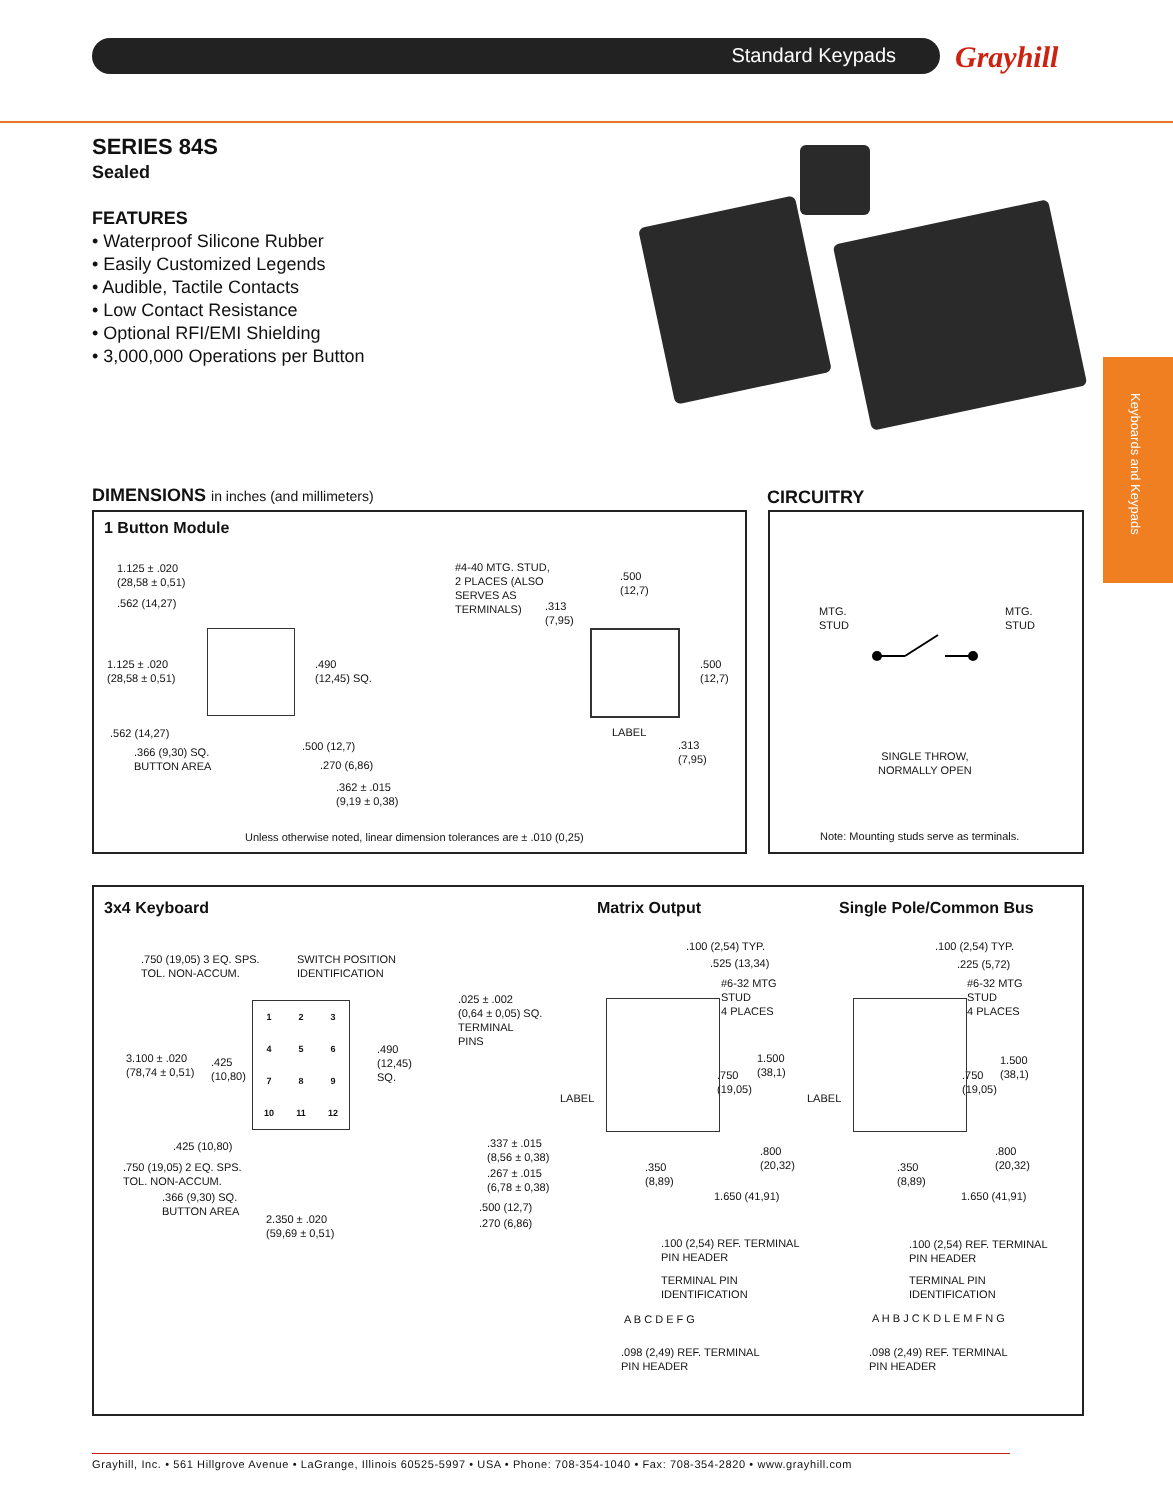Standard Keypads Grayhill
Keyboards and Keypads
SERIES 84S
Sealed
FEATURES
• Waterproof Silicone Rubber
• Easily Customized Legends
• Audible, Tactile Contacts
• Low Contact Resistance
• Optional RFI/EMI Shielding
• 3,000,000 Operations per Button
DIMENSIONS in inches (and millimeters)
CIRCUITRY
1 Button Module
1.125 ± .020
(28,58 ± 0,51)
.562 (14,27)
1.125 ± .020
(28,58 ± 0,51)
.562 (14,27)
.366 (9,30) SQ.
BUTTON AREA
.490
(12,45) SQ.
#4-40 MTG. STUD,
2 PLACES (ALSO
SERVES AS
TERMINALS)
.313
(7,95)
.500
(12,7)
.500
(12,7)
LABEL
.313
(7,95)
.500 (12,7)
.270 (6,86)
.362 ± .015
(9,19 ± 0,38)
Unless otherwise noted, linear dimension tolerances are ± .010 (0,25)
MTG.
STUD
MTG.
STUD
SINGLE THROW,
NORMALLY OPEN
Note: Mounting studs serve as terminals.
3x4 Keyboard Matrix Output Single Pole/Common Bus
.750 (19,05) 3 EQ. SPS.
TOL. NON-ACCUM.
SWITCH POSITION
IDENTIFICATION
.025 ± .002
(0,64 ± 0,05) SQ.
TERMINAL
PINS
3.100 ± .020
(78,74 ± 0,51)
.425
(10,80)
.490
(12,45)
SQ.
123456789 10 11 12
.425 (10,80)
.750 (19,05) 2 EQ. SPS.
TOL. NON-ACCUM.
.366 (9,30) SQ.
BUTTON AREA
2.350 ± .020
(59,69 ± 0,51)
.337 ± .015
(8,56 ± 0,38)
.267 ± .015
(6,78 ± 0,38)
.500 (12,7)
.270 (6,86)
.100 (2,54) TYP.
.525 (13,34)
#6-32 MTG
STUD
4 PLACES
1.500
(38,1)
.750
(19,05)
LABEL
.800
(20,32)
.350
(8,89)
1.650 (41,91)
.100 (2,54) REF. TERMINAL
PIN HEADER
TERMINAL PIN
IDENTIFICATION
A B C D E F G
.098 (2,49) REF. TERMINAL
PIN HEADER
.100 (2,54) TYP.
.225 (5,72)
#6-32 MTG
STUD
4 PLACES
1.500
(38,1)
.750
(19,05)
LABEL
.800
(20,32)
.350
(8,89)
1.650 (41,91)
.100 (2,54) REF. TERMINAL
PIN HEADER
TERMINAL PIN
IDENTIFICATION
A H B J C K D L E M F N G
.098 (2,49) REF. TERMINAL
PIN HEADER
Grayhill, Inc. • 561 Hillgrove Avenue • LaGrange, Illinois 60525-5997 • USA • Phone: 708-354-1040 • Fax: 708-354-2820 • www.grayhill.com